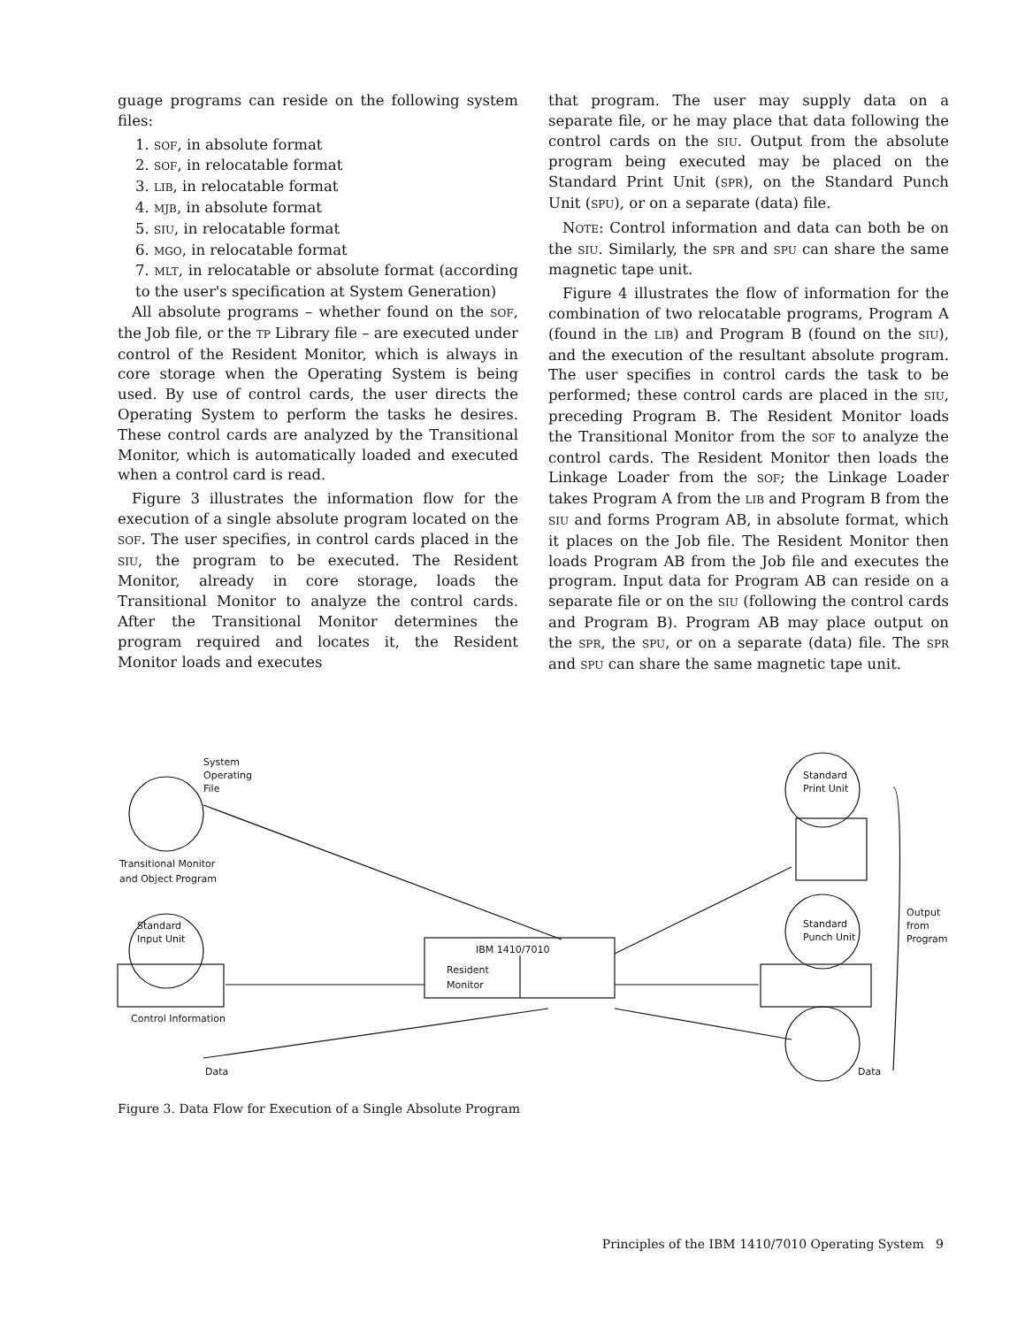guage programs can reside on the following system files:
1. SOF, in absolute format
2. SOF, in relocatable format
3. LIB, in relocatable format
4. MJB, in absolute format
5. SIU, in relocatable format
6. MGO, in relocatable format
7. MLT, in relocatable or absolute format (according to the user's specification at System Generation)
All absolute programs – whether found on the SOF, the Job file, or the TP Library file – are executed under control of the Resident Monitor, which is always in core storage when the Operating System is being used. By use of control cards, the user directs the Operating System to perform the tasks he desires. These control cards are analyzed by the Transitional Monitor, which is automatically loaded and executed when a control card is read.
Figure 3 illustrates the information flow for the execution of a single absolute program located on the SOF. The user specifies, in control cards placed in the SIU, the program to be executed. The Resident Monitor, already in core storage, loads the Transitional Monitor to analyze the control cards. After the Transitional Monitor determines the program required and locates it, the Resident Monitor loads and executes
that program. The user may supply data on a separate file, or he may place that data following the control cards on the SIU. Output from the absolute program being executed may be placed on the Standard Print Unit (SPR), on the Standard Punch Unit (SPU), or on a separate (data) file.
NOTE: Control information and data can both be on the SIU. Similarly, the SPR and SPU can share the same magnetic tape unit.
Figure 4 illustrates the flow of information for the combination of two relocatable programs, Program A (found in the LIB) and Program B (found on the SIU), and the execution of the resultant absolute program. The user specifies in control cards the task to be performed; these control cards are placed in the SIU, preceding Program B. The Resident Monitor loads the Transitional Monitor from the SOF to analyze the control cards. The Resident Monitor then loads the Linkage Loader from the SOF; the Linkage Loader takes Program A from the LIB and Program B from the SIU and forms Program AB, in absolute format, which it places on the Job file. The Resident Monitor then loads Program AB from the Job file and executes the program. Input data for Program AB can reside on a separate file or on the SIU (following the control cards and Program B). Program AB may place output on the SPR, the SPU, or on a separate (data) file. The SPR and SPU can share the same magnetic tape unit.
System
Operating
File
Transitional Monitor
and Object Program
Standard
Input Unit
Control Information
Data
IBM 1410/7010
Resident
Monitor
Standard
Print Unit
Standard
Punch Unit
Data
Output
from
Program
Figure 3. Data Flow for Execution of a Single Absolute Program
Principles of the IBM 1410/7010 Operating System 9